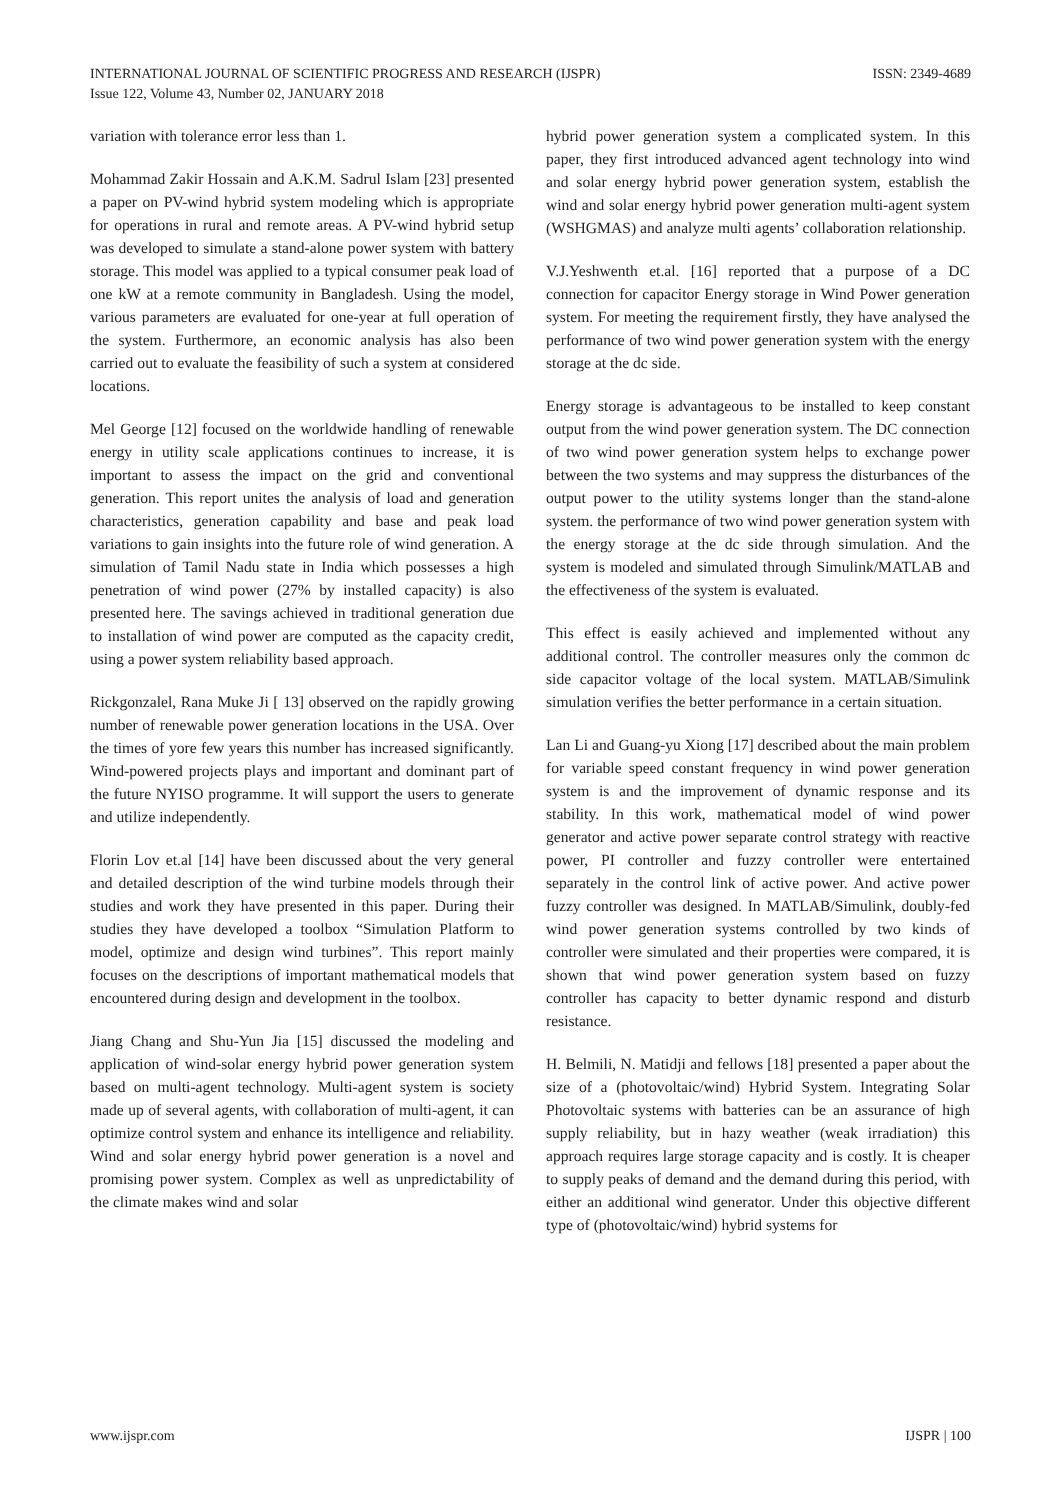INTERNATIONAL JOURNAL OF SCIENTIFIC PROGRESS AND RESEARCH (IJSPR)
Issue 122, Volume 43, Number 02, JANUARY 2018
ISSN: 2349-4689
variation with tolerance error less than 1.
Mohammad Zakir Hossain and A.K.M. Sadrul Islam [23] presented a paper on PV-wind hybrid system modeling which is appropriate for operations in rural and remote areas. A PV-wind hybrid setup was developed to simulate a stand-alone power system with battery storage. This model was applied to a typical consumer peak load of one kW at a remote community in Bangladesh. Using the model, various parameters are evaluated for one-year at full operation of the system. Furthermore, an economic analysis has also been carried out to evaluate the feasibility of such a system at considered locations.
Mel George [12] focused on the worldwide handling of renewable energy in utility scale applications continues to increase, it is important to assess the impact on the grid and conventional generation. This report unites the analysis of load and generation characteristics, generation capability and base and peak load variations to gain insights into the future role of wind generation. A simulation of Tamil Nadu state in India which possesses a high penetration of wind power (27% by installed capacity) is also presented here. The savings achieved in traditional generation due to installation of wind power are computed as the capacity credit, using a power system reliability based approach.
Rickgonzalel, Rana Muke Ji [ 13] observed on the rapidly growing number of renewable power generation locations in the USA. Over the times of yore few years this number has increased significantly. Wind-powered projects plays and important and dominant part of the future NYISO programme. It will support the users to generate and utilize independently.
Florin Lov et.al [14] have been discussed about the very general and detailed description of the wind turbine models through their studies and work they have presented in this paper. During their studies they have developed a toolbox “Simulation Platform to model, optimize and design wind turbines”. This report mainly focuses on the descriptions of important mathematical models that encountered during design and development in the toolbox.
Jiang Chang and Shu-Yun Jia [15] discussed the modeling and application of wind-solar energy hybrid power generation system based on multi-agent technology. Multi-agent system is society made up of several agents, with collaboration of multi-agent, it can optimize control system and enhance its intelligence and reliability. Wind and solar energy hybrid power generation is a novel and promising power system. Complex as well as unpredictability of the climate makes wind and solar
hybrid power generation system a complicated system. In this paper, they first introduced advanced agent technology into wind and solar energy hybrid power generation system, establish the wind and solar energy hybrid power generation multi-agent system (WSHGMAS) and analyze multi agents’ collaboration relationship.
V.J.Yeshwenth et.al. [16] reported that a purpose of a DC connection for capacitor Energy storage in Wind Power generation system. For meeting the requirement firstly, they have analysed the performance of two wind power generation system with the energy storage at the dc side.
Energy storage is advantageous to be installed to keep constant output from the wind power generation system. The DC connection of two wind power generation system helps to exchange power between the two systems and may suppress the disturbances of the output power to the utility systems longer than the stand-alone system. the performance of two wind power generation system with the energy storage at the dc side through simulation. And the system is modeled and simulated through Simulink/MATLAB and the effectiveness of the system is evaluated.
This effect is easily achieved and implemented without any additional control. The controller measures only the common dc side capacitor voltage of the local system. MATLAB/Simulink simulation verifies the better performance in a certain situation.
Lan Li and Guang-yu Xiong [17] described about the main problem for variable speed constant frequency in wind power generation system is and the improvement of dynamic response and its stability. In this work, mathematical model of wind power generator and active power separate control strategy with reactive power, PI controller and fuzzy controller were entertained separately in the control link of active power. And active power fuzzy controller was designed. In MATLAB/Simulink, doubly-fed wind power generation systems controlled by two kinds of controller were simulated and their properties were compared, it is shown that wind power generation system based on fuzzy controller has capacity to better dynamic respond and disturb resistance.
H. Belmili, N. Matidji and fellows [18] presented a paper about the size of a (photovoltaic/wind) Hybrid System. Integrating Solar Photovoltaic systems with batteries can be an assurance of high supply reliability, but in hazy weather (weak irradiation) this approach requires large storage capacity and is costly. It is cheaper to supply peaks of demand and the demand during this period, with either an additional wind generator. Under this objective different type of (photovoltaic/wind) hybrid systems for
www.ijspr.com IJSPR | 100